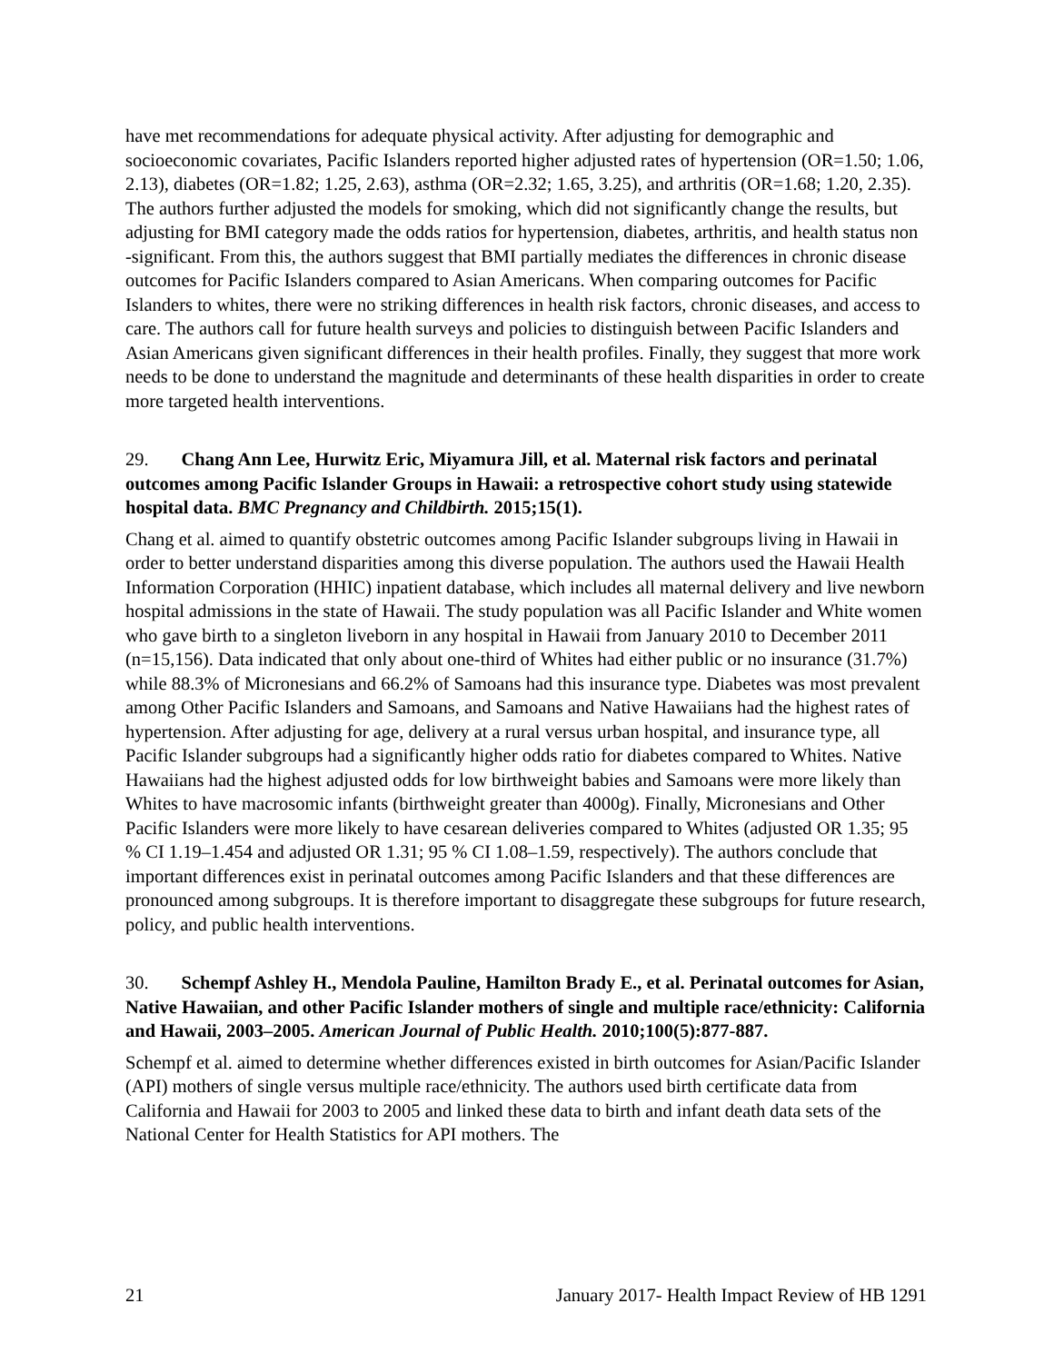have met recommendations for adequate physical activity. After adjusting for demographic and socioeconomic covariates, Pacific Islanders reported higher adjusted rates of hypertension (OR=1.50; 1.06, 2.13), diabetes (OR=1.82; 1.25, 2.63), asthma (OR=2.32; 1.65, 3.25), and arthritis (OR=1.68; 1.20, 2.35). The authors further adjusted the models for smoking, which did not significantly change the results, but adjusting for BMI category made the odds ratios for hypertension, diabetes, arthritis, and health status non -significant. From this, the authors suggest that BMI partially mediates the differences in chronic disease outcomes for Pacific Islanders compared to Asian Americans. When comparing outcomes for Pacific Islanders to whites, there were no striking differences in health risk factors, chronic diseases, and access to care. The authors call for future health surveys and policies to distinguish between Pacific Islanders and Asian Americans given significant differences in their health profiles. Finally, they suggest that more work needs to be done to understand the magnitude and determinants of these health disparities in order to create more targeted health interventions.
29. Chang Ann Lee, Hurwitz Eric, Miyamura Jill, et al. Maternal risk factors and perinatal outcomes among Pacific Islander Groups in Hawaii: a retrospective cohort study using statewide hospital data. BMC Pregnancy and Childbirth. 2015;15(1).
Chang et al. aimed to quantify obstetric outcomes among Pacific Islander subgroups living in Hawaii in order to better understand disparities among this diverse population. The authors used the Hawaii Health Information Corporation (HHIC) inpatient database, which includes all maternal delivery and live newborn hospital admissions in the state of Hawaii. The study population was all Pacific Islander and White women who gave birth to a singleton liveborn in any hospital in Hawaii from January 2010 to December 2011 (n=15,156). Data indicated that only about one-third of Whites had either public or no insurance (31.7%) while 88.3% of Micronesians and 66.2% of Samoans had this insurance type. Diabetes was most prevalent among Other Pacific Islanders and Samoans, and Samoans and Native Hawaiians had the highest rates of hypertension. After adjusting for age, delivery at a rural versus urban hospital, and insurance type, all Pacific Islander subgroups had a significantly higher odds ratio for diabetes compared to Whites. Native Hawaiians had the highest adjusted odds for low birthweight babies and Samoans were more likely than Whites to have macrosomic infants (birthweight greater than 4000g). Finally, Micronesians and Other Pacific Islanders were more likely to have cesarean deliveries compared to Whites (adjusted OR 1.35; 95 % CI 1.19–1.454 and adjusted OR 1.31; 95 % CI 1.08–1.59, respectively). The authors conclude that important differences exist in perinatal outcomes among Pacific Islanders and that these differences are pronounced among subgroups. It is therefore important to disaggregate these subgroups for future research, policy, and public health interventions.
30. Schempf Ashley H., Mendola Pauline, Hamilton Brady E., et al. Perinatal outcomes for Asian, Native Hawaiian, and other Pacific Islander mothers of single and multiple race/ethnicity: California and Hawaii, 2003–2005. American Journal of Public Health. 2010;100(5):877-887.
Schempf et al. aimed to determine whether differences existed in birth outcomes for Asian/Pacific Islander (API) mothers of single versus multiple race/ethnicity. The authors used birth certificate data from California and Hawaii for 2003 to 2005 and linked these data to birth and infant death data sets of the National Center for Health Statistics for API mothers. The
21 January 2017- Health Impact Review of HB 1291